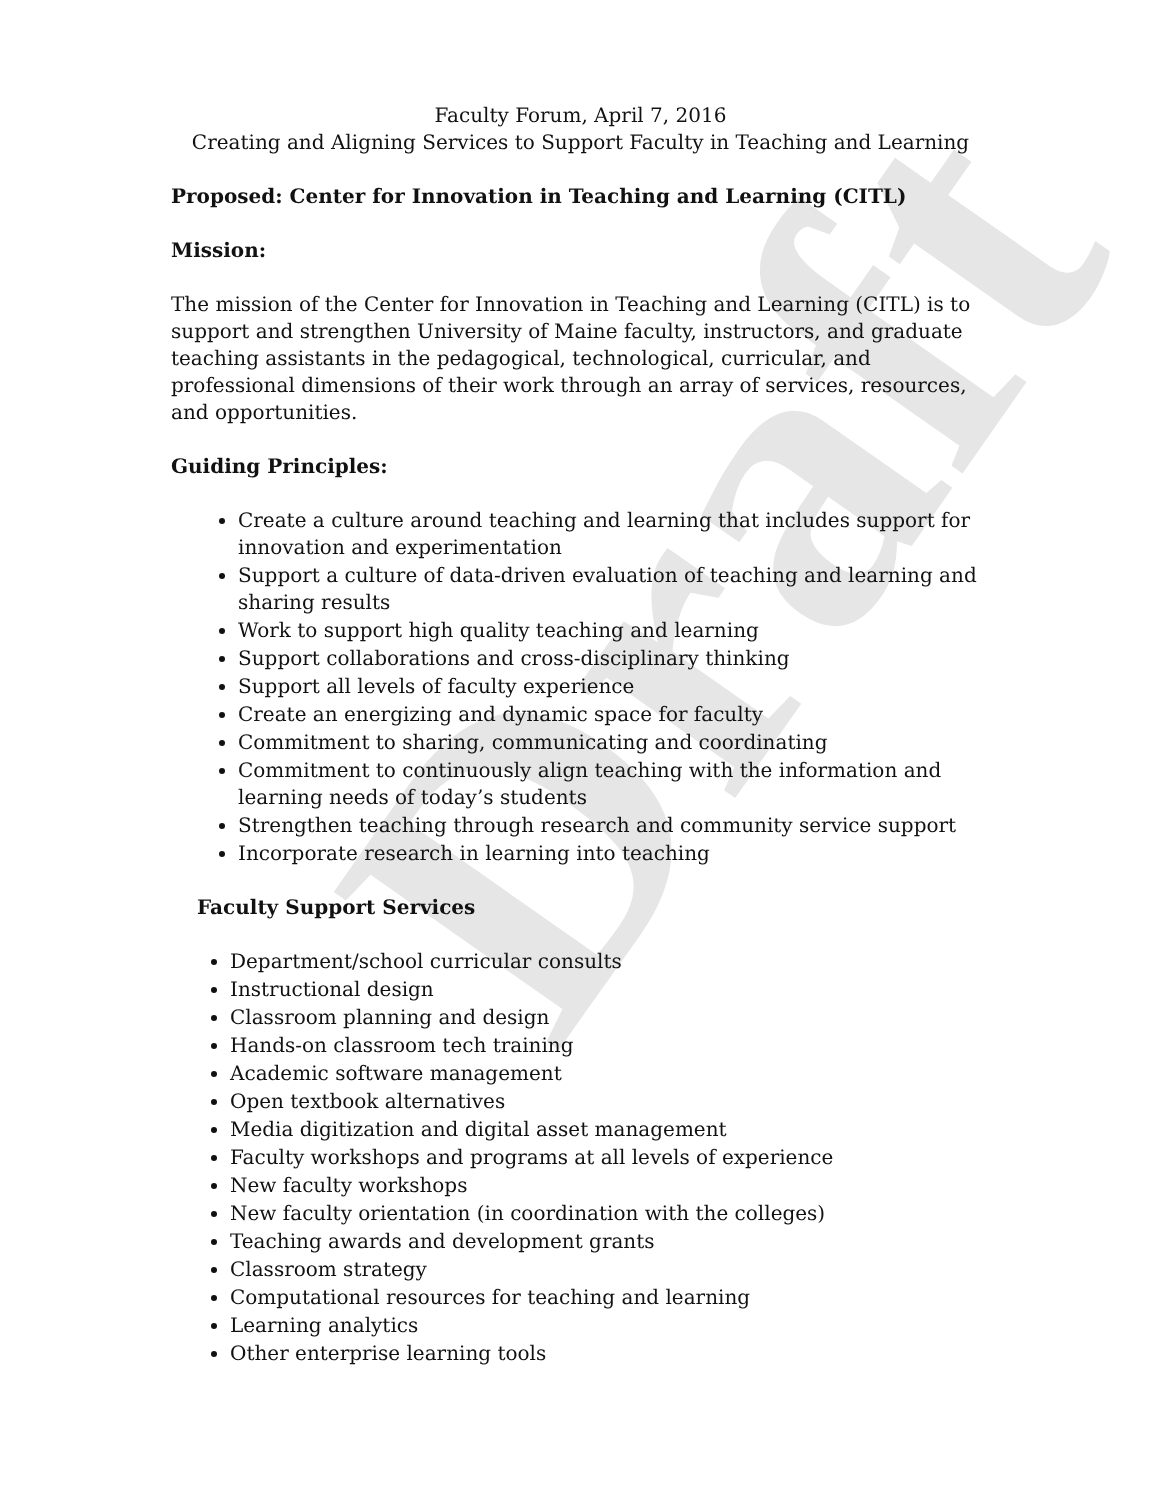Draft
Faculty Forum, April 7, 2016
Creating and Aligning Services to Support Faculty in Teaching and Learning
Proposed: Center for Innovation in Teaching and Learning (CITL)
Mission:
The mission of the Center for Innovation in Teaching and Learning (CITL) is to support and strengthen University of Maine faculty, instructors, and graduate teaching assistants in the pedagogical, technological, curricular, and professional dimensions of their work through an array of services, resources, and opportunities.
Guiding Principles:
Create a culture around teaching and learning that includes support for innovation and experimentation
Support a culture of data-driven evaluation of teaching and learning and sharing results
Work to support high quality teaching and learning
Support collaborations and cross-disciplinary thinking
Support all levels of faculty experience
Create an energizing and dynamic space for faculty
Commitment to sharing, communicating and coordinating
Commitment to continuously align teaching with the information and learning needs of today’s students
Strengthen teaching through research and community service support
Incorporate research in learning into teaching
Faculty Support Services
Department/school curricular consults
Instructional design
Classroom planning and design
Hands-on classroom tech training
Academic software management
Open textbook alternatives
Media digitization and digital asset management
Faculty workshops and programs at all levels of experience
New faculty workshops
New faculty orientation (in coordination with the colleges)
Teaching awards and development grants
Classroom strategy
Computational resources for teaching and learning
Learning analytics
Other enterprise learning tools